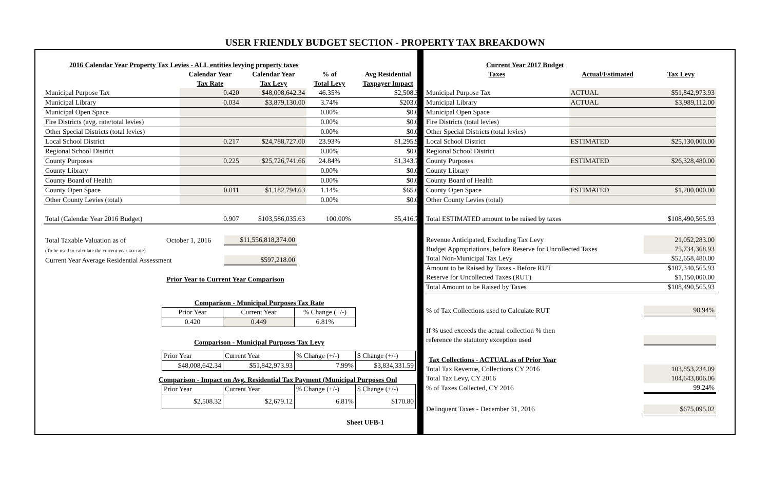USER FRIENDLY BUDGET SECTION - PROPERTY TAX BREAKDOWN
| 2016 Calendar Year Property Tax Levies - ALL entities levying property taxes | | | | |
| --- | --- | --- | --- | --- |
| | Calendar Year | Calendar Year | % of | Avg Residential |
| | Tax Rate | Tax Levy | Total Levy | Taxpayer Impact |
| Municipal Purpose Tax | 0.420 | $48,008,642.34 | 46.35% | $2,508.32 |
| Municipal Library | 0.034 | $3,879,130.00 | 3.74% | $203.05 |
| Municipal Open Space | | | 0.00% | $0.00 |
| Fire Districts (avg. rate/total levies) | | | 0.00% | $0.00 |
| Other Special Districts (total levies) | | | 0.00% | $0.00 |
| Local School District | 0.217 | $24,788,727.00 | 23.93% | $1,295.96 |
| Regional School District | | | 0.00% | $0.00 |
| County Purposes | 0.225 | $25,726,741.66 | 24.84% | $1,343.74 |
| County Library | | | 0.00% | $0.00 |
| County Board of Health | | | 0.00% | $0.00 |
| County Open Space | 0.011 | $1,182,794.63 | 1.14% | $65.69 |
| Other County Levies (total) | | | 0.00% | $0.00 |
| Total (Calendar Year 2016 Budget) | 0.907 | $103,586,035.63 | 100.00% | $5,416.77 |
| Total Taxable Valuation as of | October 1, 2016 | $11,556,818,374.00 |
| (To be used to calculate the current year tax rate) | | |
| Current Year Average Residential Assessment | | $597,218.00 |
Prior Year to Current Year Comparison
Comparison - Municipal Purposes Tax Rate
| Prior Year | Current Year | % Change (+/-) |
| 0.420 | 0.449 | 6.81% |
Comparison - Municipal Purposes Tax Levy
| Prior Year | Current Year | % Change (+/-) | $ Change (+/-) |
| $48,008,642.34 | $51,842,973.93 | 7.99% | $3,834,331.59 |
Comparison - Impact on Avg. Residential Tax Payment (Municipal Purposes Onl
| Prior Year | Current Year | % Change (+/-) | $ Change (+/-) |
| $2,508.32 | $2,679.12 | 6.81% | $170.80 |
Sheet UFB-1
| Current Year 2017 Budget | | |
| --- | --- | --- |
| Taxes | Actual/Estimated | Tax Levy |
| Municipal Purpose Tax | ACTUAL | $51,842,973.93 |
| Municipal Library | ACTUAL | $3,989,112.00 |
| Municipal Open Space | | |
| Fire Districts (total levies) | | |
| Other Special Districts (total levies) | | |
| Local School District | ESTIMATED | $25,130,000.00 |
| Regional School District | | |
| County Purposes | ESTIMATED | $26,328,480.00 |
| County Library | | |
| County Board of Health | | |
| County Open Space | ESTIMATED | $1,200,000.00 |
| Other County Levies (total) | | |
| Total ESTIMATED amount to be raised by taxes | | $108,490,565.93 |
| Revenue Anticipated, Excluding Tax Levy | 21,052,283.00 |
| Budget Appropriations, before Reserve for Uncollected Taxes | 75,734,368.93 |
| Total Non-Municipal Tax Levy | $52,658,480.00 |
| Amount to be Raised by Taxes - Before RUT | $107,340,565.93 |
| Reserve for Uncollected Taxes (RUT) | $1,150,000.00 |
| Total Amount to be Raised by Taxes | $108,490,565.93 |
| % of Tax Collections used to Calculate RUT | 98.94% |
| If % used exceeds the actual collection % then | |
| reference the statutory exception used | |
| Tax Collections - ACTUAL as of Prior Year | |
| Total Tax Revenue, Collections CY 2016 | 103,853,234.09 |
| Total Tax Levy, CY 2016 | 104,643,806.06 |
| % of Taxes Collected, CY 2016 | 99.24% |
| Delinquent Taxes - December 31, 2016 | $675,095.02 |